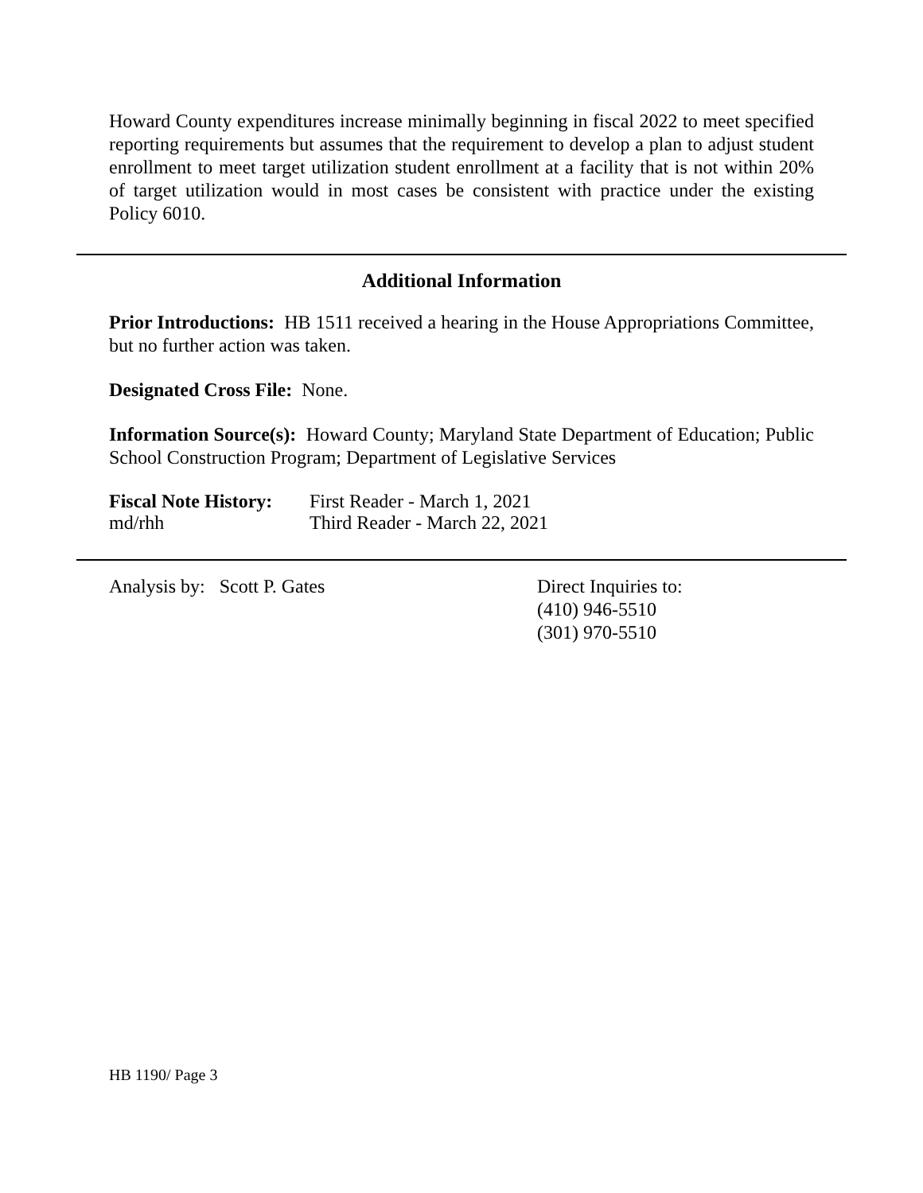Howard County expenditures increase minimally beginning in fiscal 2022 to meet specified reporting requirements but assumes that the requirement to develop a plan to adjust student enrollment to meet target utilization student enrollment at a facility that is not within 20% of target utilization would in most cases be consistent with practice under the existing Policy 6010.
Additional Information
Prior Introductions: HB 1511 received a hearing in the House Appropriations Committee, but no further action was taken.
Designated Cross File: None.
Information Source(s): Howard County; Maryland State Department of Education; Public School Construction Program; Department of Legislative Services
Fiscal Note History:
First Reader - March 1, 2021
md/rhh Third Reader - March 22, 2021
Analysis by: Scott P. Gates Direct Inquiries to:
(410) 946-5510
(301) 970-5510
HB 1190/ Page 3